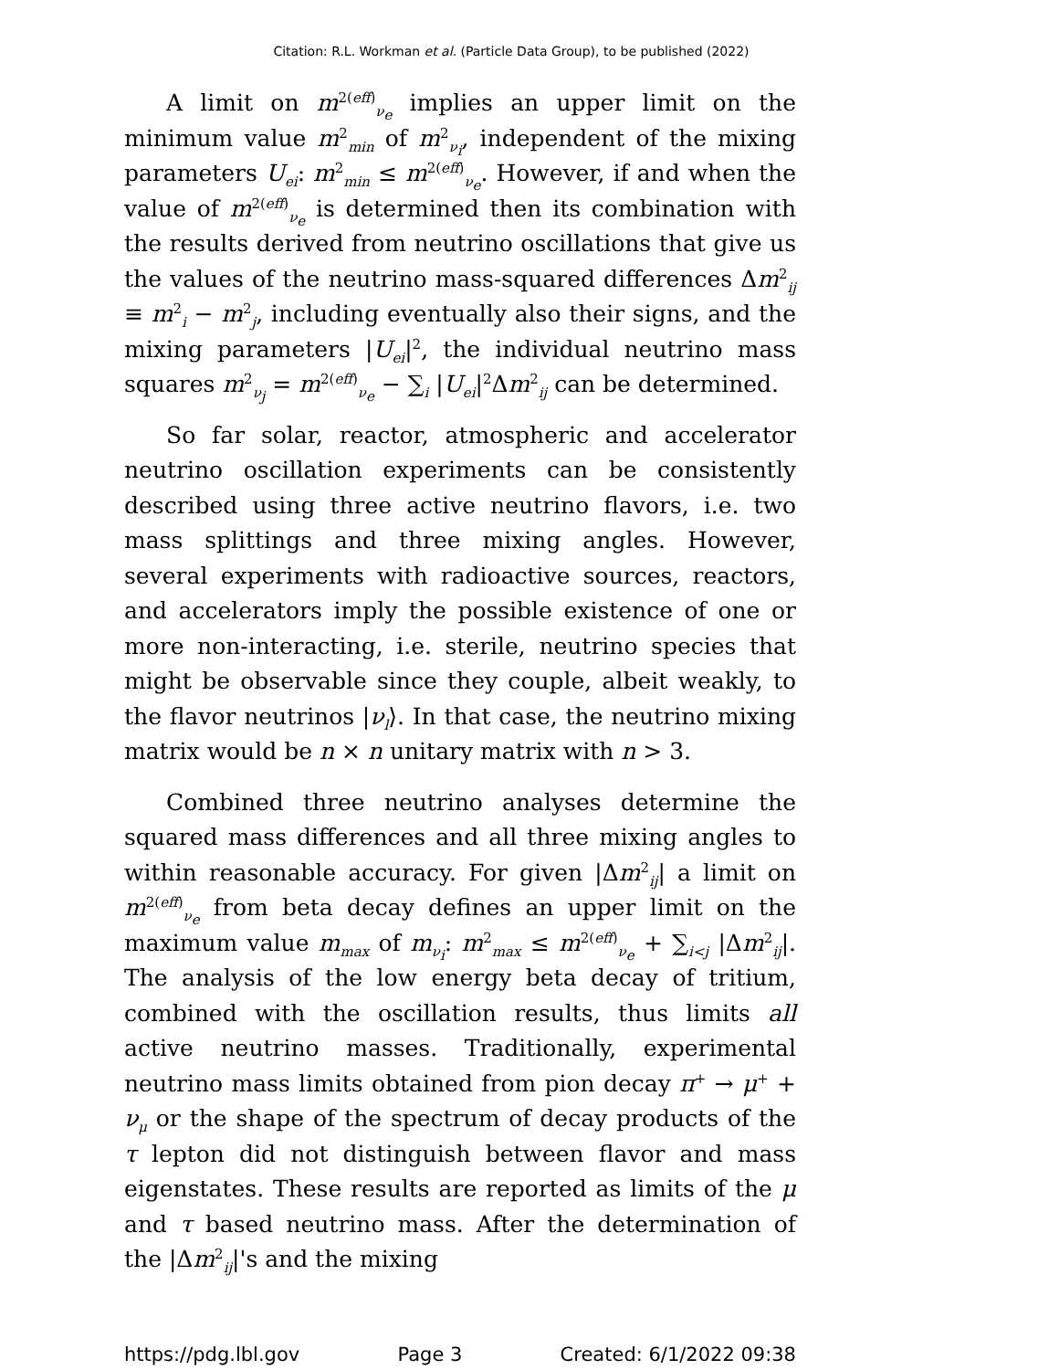Citation: R.L. Workman et al. (Particle Data Group), to be published (2022)
A limit on m<sup>2(eff)</sup><sub>ν<sub>e</sub></sub> implies an upper limit on the minimum value m<sup>2</sup><sub>min</sub> of m<sup>2</sup><sub>ν<sub>i</sub></sub>, independent of the mixing parameters U<sub>ei</sub>: m<sup>2</sup><sub>min</sub> ≤ m<sup>2(eff)</sup><sub>ν<sub>e</sub></sub>. However, if and when the value of m<sup>2(eff)</sup><sub>ν<sub>e</sub></sub> is determined then its combination with the results derived from neutrino oscillations that give us the values of the neutrino mass-squared differences Δm<sup>2</sup><sub>ij</sub> ≡ m<sup>2</sup><sub>i</sub> − m<sup>2</sup><sub>j</sub>, including eventually also their signs, and the mixing parameters |U<sub>ei</sub>|<sup>2</sup>, the individual neutrino mass squares m<sup>2</sup><sub>ν<sub>j</sub></sub> = m<sup>2(eff)</sup><sub>ν<sub>e</sub></sub> − ∑<sub>i</sub> |U<sub>ei</sub>|<sup>2</sup>Δm<sup>2</sup><sub>ij</sub> can be determined.
So far solar, reactor, atmospheric and accelerator neutrino oscillation experiments can be consistently described using three active neutrino flavors, i.e. two mass splittings and three mixing angles. However, several experiments with radioactive sources, reactors, and accelerators imply the possible existence of one or more non-interacting, i.e. sterile, neutrino species that might be observable since they couple, albeit weakly, to the flavor neutrinos |ν<sub>l</sub>⟩. In that case, the neutrino mixing matrix would be n × n unitary matrix with n > 3.
Combined three neutrino analyses determine the squared mass differences and all three mixing angles to within reasonable accuracy. For given |Δm<sup>2</sup><sub>ij</sub>| a limit on m<sup>2(eff)</sup><sub>ν<sub>e</sub></sub> from beta decay defines an upper limit on the maximum value m<sub>max</sub> of m<sub>ν<sub>i</sub></sub>: m<sup>2</sup><sub>max</sub> ≤ m<sup>2(eff)</sup><sub>ν<sub>e</sub></sub> + ∑<sub>i<j</sub> |Δm<sup>2</sup><sub>ij</sub>|. The analysis of the low energy beta decay of tritium, combined with the oscillation results, thus limits all active neutrino masses. Traditionally, experimental neutrino mass limits obtained from pion decay π<sup>+</sup> → μ<sup>+</sup> + ν<sub>μ</sub> or the shape of the spectrum of decay products of the τ lepton did not distinguish between flavor and mass eigenstates. These results are reported as limits of the μ and τ based neutrino mass. After the determination of the |Δm<sup>2</sup><sub>ij</sub>|'s and the mixing
https://pdg.lbl.gov Page 3 Created: 6/1/2022 09:38